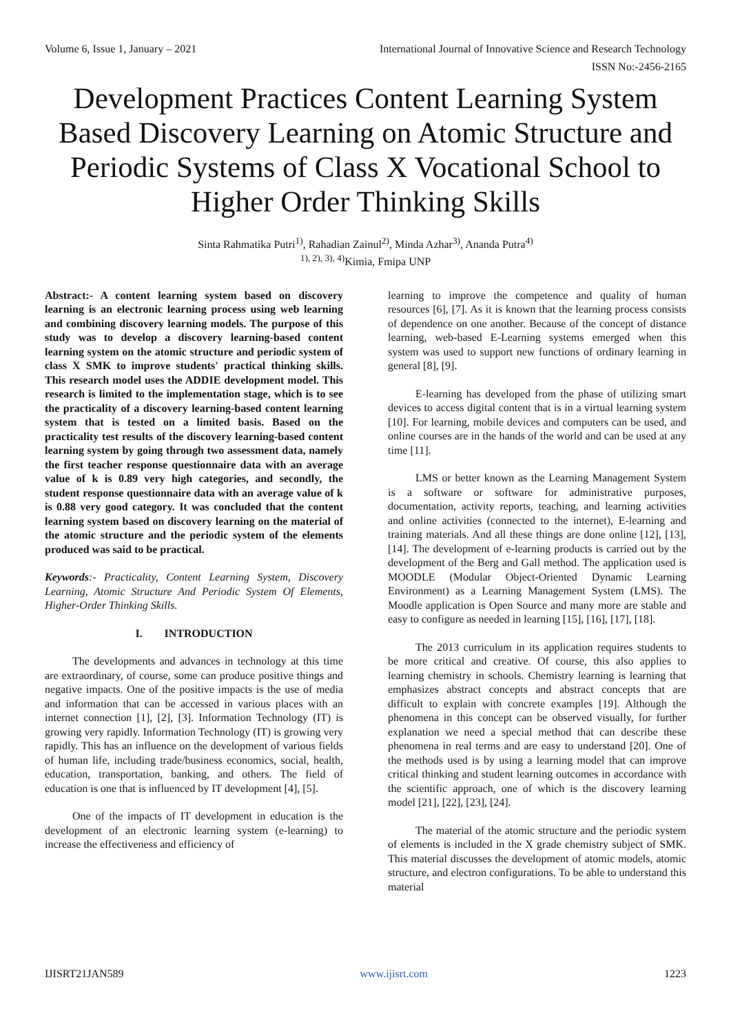Volume 6, Issue 1, January – 2021 International Journal of Innovative Science and Research Technology
ISSN No:-2456-2165
Development Practices Content Learning System Based Discovery Learning on Atomic Structure and Periodic Systems of Class X Vocational School to Higher Order Thinking Skills
Sinta Rahmatika Putri<sup>1)</sup>, Rahadian Zainul<sup>2)</sup>, Minda Azhar<sup>3)</sup>, Ananda Putra<sup>4)</sup>
<sup>1), 2), 3), 4)</sup>Kimia, Fmipa UNP
Abstract:- A content learning system based on discovery learning is an electronic learning process using web learning and combining discovery learning models. The purpose of this study was to develop a discovery learning-based content learning system on the atomic structure and periodic system of class X SMK to improve students' practical thinking skills. This research model uses the ADDIE development model. This research is limited to the implementation stage, which is to see the practicality of a discovery learning-based content learning system that is tested on a limited basis. Based on the practicality test results of the discovery learning-based content learning system by going through two assessment data, namely the first teacher response questionnaire data with an average value of k is 0.89 very high categories, and secondly, the student response questionnaire data with an average value of k is 0.88 very good category. It was concluded that the content learning system based on discovery learning on the material of the atomic structure and the periodic system of the elements produced was said to be practical.
Keywords:- Practicality, Content Learning System, Discovery Learning, Atomic Structure And Periodic System Of Elements, Higher-Order Thinking Skills.
I. INTRODUCTION
The developments and advances in technology at this time are extraordinary, of course, some can produce positive things and negative impacts. One of the positive impacts is the use of media and information that can be accessed in various places with an internet connection [1], [2], [3]. Information Technology (IT) is growing very rapidly. Information Technology (IT) is growing very rapidly. This has an influence on the development of various fields of human life, including trade/business economics, social, health, education, transportation, banking, and others. The field of education is one that is influenced by IT development [4], [5].
One of the impacts of IT development in education is the development of an electronic learning system (e-learning) to increase the effectiveness and efficiency of
learning to improve the competence and quality of human resources [6], [7]. As it is known that the learning process consists of dependence on one another. Because of the concept of distance learning, web-based E-Learning systems emerged when this system was used to support new functions of ordinary learning in general [8], [9].
E-learning has developed from the phase of utilizing smart devices to access digital content that is in a virtual learning system [10]. For learning, mobile devices and computers can be used, and online courses are in the hands of the world and can be used at any time [11].
LMS or better known as the Learning Management System is a software or software for administrative purposes, documentation, activity reports, teaching, and learning activities and online activities (connected to the internet), E-learning and training materials. And all these things are done online [12], [13], [14]. The development of e-learning products is carried out by the development of the Berg and Gall method. The application used is MOODLE (Modular Object-Oriented Dynamic Learning Environment) as a Learning Management System (LMS). The Moodle application is Open Source and many more are stable and easy to configure as needed in learning [15], [16], [17], [18].
The 2013 curriculum in its application requires students to be more critical and creative. Of course, this also applies to learning chemistry in schools. Chemistry learning is learning that emphasizes abstract concepts and abstract concepts that are difficult to explain with concrete examples [19]. Although the phenomena in this concept can be observed visually, for further explanation we need a special method that can describe these phenomena in real terms and are easy to understand [20]. One of the methods used is by using a learning model that can improve critical thinking and student learning outcomes in accordance with the scientific approach, one of which is the discovery learning model [21], [22], [23], [24].
The material of the atomic structure and the periodic system of elements is included in the X grade chemistry subject of SMK. This material discusses the development of atomic models, atomic structure, and electron configurations. To be able to understand this material
IJISRT21JAN589 www.ijisrt.com 1223